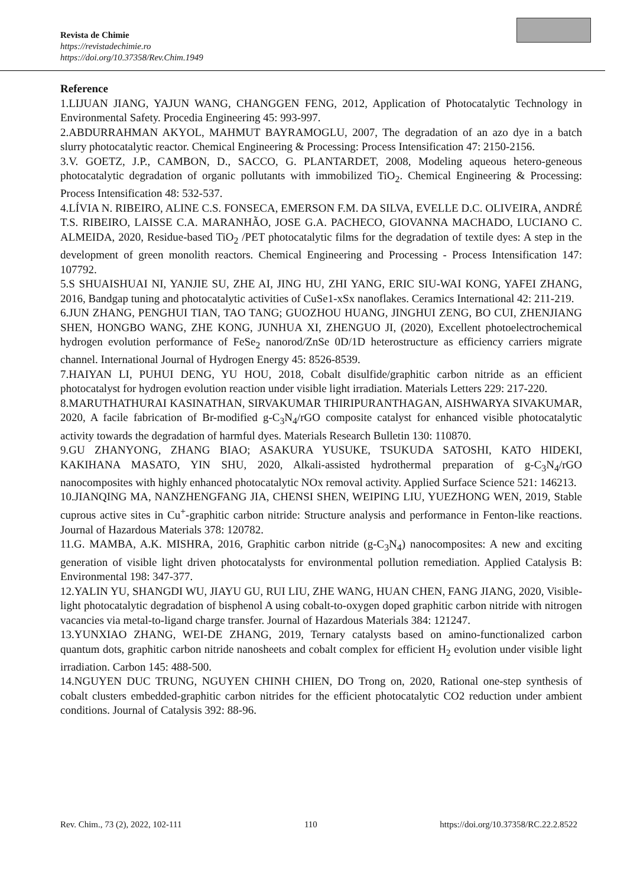Revista de Chimie
https://revistadechimie.ro
https://doi.org/10.37358/Rev.Chim.1949
Reference
1.LIJUAN JIANG, YAJUN WANG, CHANGGEN FENG, 2012, Application of Photocatalytic Technology in Environmental Safety. Procedia Engineering 45: 993-997.
2.ABDURRAHMAN AKYOL, MAHMUT BAYRAMOGLU, 2007, The degradation of an azo dye in a batch slurry photocatalytic reactor. Chemical Engineering & Processing: Process Intensification 47: 2150-2156.
3.V. GOETZ, J.P., CAMBON, D., SACCO, G. PLANTARDET, 2008, Modeling aqueous hetero-geneous photocatalytic degradation of organic pollutants with immobilized TiO<sub>2</sub>. Chemical Engineering & Processing: Process Intensification 48: 532-537.
4.LÍVIA N. RIBEIRO, ALINE C.S. FONSECA, EMERSON F.M. DA SILVA, EVELLE D.C. OLIVEIRA, ANDRÉ T.S. RIBEIRO, LAISSE C.A. MARANHÃO, JOSE G.A. PACHECO, GIOVANNA MACHADO, LUCIANO C. ALMEIDA, 2020, Residue-based TiO<sub>2</sub> /PET photocatalytic films for the degradation of textile dyes: A step in the development of green monolith reactors. Chemical Engineering and Processing - Process Intensification 147: 107792.
5.S SHUAISHUAI NI, YANJIE SU, ZHE AI, JING HU, ZHI YANG, ERIC SIU-WAI KONG, YAFEI ZHANG, 2016, Bandgap tuning and photocatalytic activities of CuSe1-xSx nanoflakes. Ceramics International 42: 211-219.
6.JUN ZHANG, PENGHUI TIAN, TAO TANG; GUOZHOU HUANG, JINGHUI ZENG, BO CUI, ZHENJIANG SHEN, HONGBO WANG, ZHE KONG, JUNHUA XI, ZHENGUO JI, (2020), Excellent photoelectrochemical hydrogen evolution performance of FeSe<sub>2</sub> nanorod/ZnSe 0D/1D heterostructure as efficiency carriers migrate channel. International Journal of Hydrogen Energy 45: 8526-8539.
7.HAIYAN LI, PUHUI DENG, YU HOU, 2018, Cobalt disulfide/graphitic carbon nitride as an efficient photocatalyst for hydrogen evolution reaction under visible light irradiation. Materials Letters 229: 217-220.
8.MARUTHATHURAI KASINATHAN, SIRVAKUMAR THIRIPURANTHAGAN, AISHWARYA SIVAKUMAR, 2020, A facile fabrication of Br-modified g-C<sub>3</sub>N<sub>4</sub>/rGO composite catalyst for enhanced visible photocatalytic activity towards the degradation of harmful dyes. Materials Research Bulletin 130: 110870.
9.GU ZHANYONG, ZHANG BIAO; ASAKURA YUSUKE, TSUKUDA SATOSHI, KATO HIDEKI, KAKIHANA MASATO, YIN SHU, 2020, Alkali-assisted hydrothermal preparation of g-C<sub>3</sub>N<sub>4</sub>/rGO nanocomposites with highly enhanced photocatalytic NOx removal activity. Applied Surface Science 521: 146213.
10.JIANQING MA, NANZHENGFANG JIA, CHENSI SHEN, WEIPING LIU, YUEZHONG WEN, 2019, Stable cuprous active sites in Cu<sup>+</sup>-graphitic carbon nitride: Structure analysis and performance in Fenton-like reactions. Journal of Hazardous Materials 378: 120782.
11.G. MAMBA, A.K. MISHRA, 2016, Graphitic carbon nitride (g-C<sub>3</sub>N<sub>4</sub>) nanocomposites: A new and exciting generation of visible light driven photocatalysts for environmental pollution remediation. Applied Catalysis B: Environmental 198: 347-377.
12.YALIN YU, SHANGDI WU, JIAYU GU, RUI LIU, ZHE WANG, HUAN CHEN, FANG JIANG, 2020, Visible-light photocatalytic degradation of bisphenol A using cobalt-to-oxygen doped graphitic carbon nitride with nitrogen vacancies via metal-to-ligand charge transfer. Journal of Hazardous Materials 384: 121247.
13.YUNXIAO ZHANG, WEI-DE ZHANG, 2019, Ternary catalysts based on amino-functionalized carbon quantum dots, graphitic carbon nitride nanosheets and cobalt complex for efficient H<sub>2</sub> evolution under visible light irradiation. Carbon 145: 488-500.
14.NGUYEN DUC TRUNG, NGUYEN CHINH CHIEN, DO Trong on, 2020, Rational one-step synthesis of cobalt clusters embedded-graphitic carbon nitrides for the efficient photocatalytic CO2 reduction under ambient conditions. Journal of Catalysis 392: 88-96.
Rev. Chim., 73 (2), 2022, 102-111 110 https://doi.org/10.37358/RC.22.2.8522